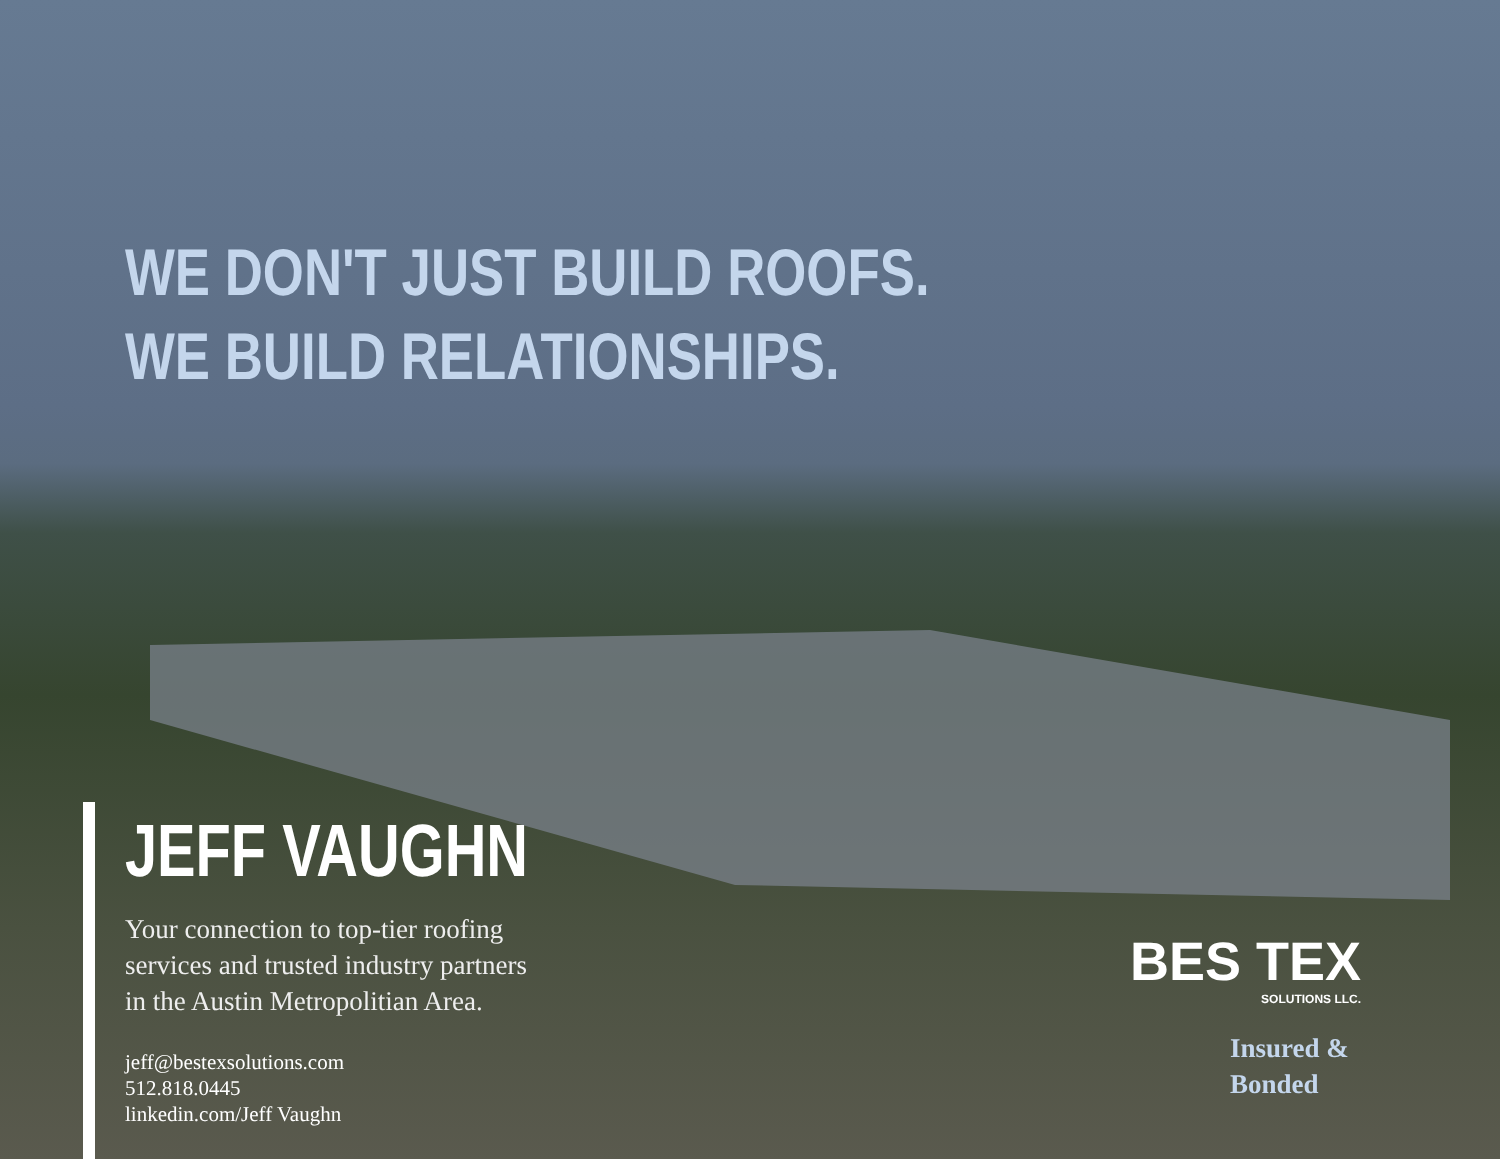WE DON'T JUST BUILD ROOFS.
WE BUILD RELATIONSHIPS.
JEFF VAUGHN
Your connection to top-tier roofing
services and trusted industry partners
in the Austin Metropolitian Area.
jeff@bestexsolutions.com
512.818.0445
linkedin.com/Jeff Vaughn
BES TEX
SOLUTIONS LLC.
Insured &
Bonded